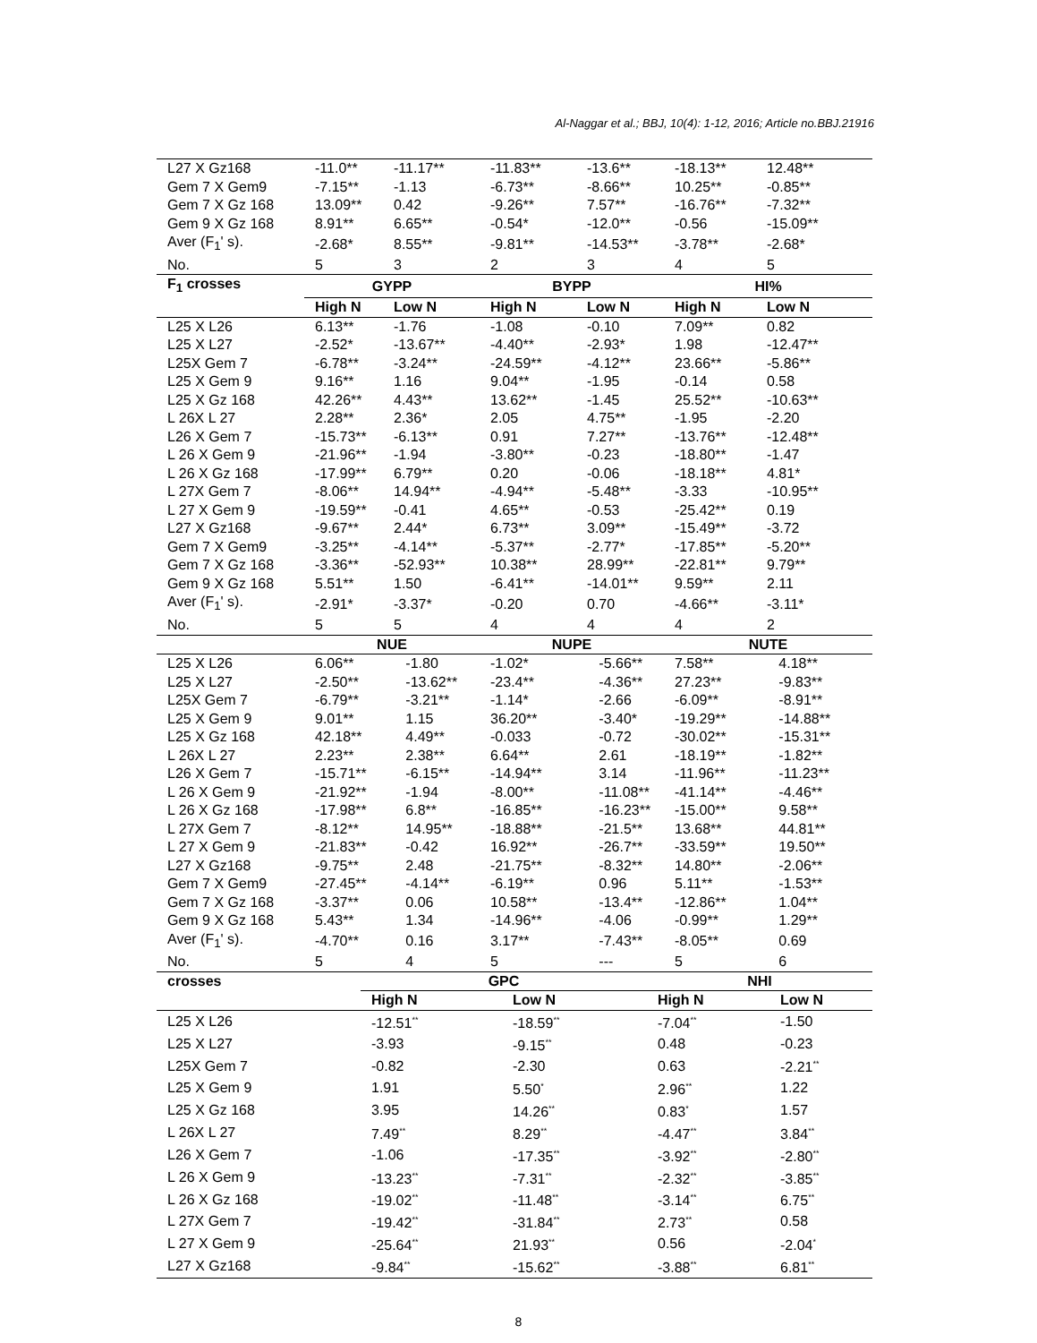Al-Naggar et al.; BBJ, 10(4): 1-12, 2016; Article no.BBJ.21916
| L27 X Gz168 | -11.0** | -11.17** | -11.83** | -13.6** | -18.13** | 12.48** |
| Gem 7 X Gem9 | -7.15** | -1.13 | -6.73** | -8.66** | 10.25** | -0.85** |
| Gem 7 X Gz 168 | 13.09** | 0.42 | -9.26** | 7.57** | -16.76** | -7.32** |
| Gem 9 X Gz 168 | 8.91** | 6.65** | -0.54* | -12.0** | -0.56 | -15.09** |
| Aver (F<sub>1</sub>' s). | -2.68* | 8.55** | -9.81** | -14.53** | -3.78** | -2.68* |
| No. | 5 | 3 | 2 | 3 | 4 | 5 |
| F<sub>1</sub> crosses | GYPP | | BYPP | | HI% | |
| | High N | Low N | High N | Low N | High N | Low N |
| L25 X L26 | 6.13** | -1.76 | -1.08 | -0.10 | 7.09** | 0.82 |
| L25 X L27 | -2.52* | -13.67** | -4.40** | -2.93* | 1.98 | -12.47** |
| L25X Gem 7 | -6.78** | -3.24** | -24.59** | -4.12** | 23.66** | -5.86** |
| L25 X Gem 9 | 9.16** | 1.16 | 9.04** | -1.95 | -0.14 | 0.58 |
| L25 X Gz 168 | 42.26** | 4.43** | 13.62** | -1.45 | 25.52** | -10.63** |
| L 26X L 27 | 2.28** | 2.36* | 2.05 | 4.75** | -1.95 | -2.20 |
| L26 X Gem 7 | -15.73** | -6.13** | 0.91 | 7.27** | -13.76** | -12.48** |
| L 26 X Gem 9 | -21.96** | -1.94 | -3.80** | -0.23 | -18.80** | -1.47 |
| L 26 X Gz 168 | -17.99** | 6.79** | 0.20 | -0.06 | -18.18** | 4.81* |
| L 27X Gem 7 | -8.06** | 14.94** | -4.94** | -5.48** | -3.33 | -10.95** |
| L 27 X Gem 9 | -19.59** | -0.41 | 4.65** | -0.53 | -25.42** | 0.19 |
| L27 X Gz168 | -9.67** | 2.44* | 6.73** | 3.09** | -15.49** | -3.72 |
| Gem 7 X Gem9 | -3.25** | -4.14** | -5.37** | -2.77* | -17.85** | -5.20** |
| Gem 7 X Gz 168 | -3.36** | -52.93** | 10.38** | 28.99** | -22.81** | 9.79** |
| Gem 9 X Gz 168 | 5.51** | 1.50 | -6.41** | -14.01** | 9.59** | 2.11 |
| Aver (F<sub>1</sub>' s). | -2.91* | -3.37* | -0.20 | 0.70 | -4.66** | -3.11* |
| No. | 5 | 5 | 4 | 4 | 4 | 2 |
| | NUE | | NUPE | | NUTE | |
| L25 X L26 | 6.06** | -1.80 | -1.02* | -5.66** | 7.58** | 4.18** |
| L25 X L27 | -2.50** | -13.62** | -23.4** | -4.36** | 27.23** | -9.83** |
| L25X Gem 7 | -6.79** | -3.21** | -1.14* | -2.66 | -6.09** | -8.91** |
| L25 X Gem 9 | 9.01** | 1.15 | 36.20** | -3.40* | -19.29** | -14.88** |
| L25 X Gz 168 | 42.18** | 4.49** | -0.033 | -0.72 | -30.02** | -15.31** |
| L 26X L 27 | 2.23** | 2.38** | 6.64** | 2.61 | -18.19** | -1.82** |
| L26 X Gem 7 | -15.71** | -6.15** | -14.94** | 3.14 | -11.96** | -11.23** |
| L 26 X Gem 9 | -21.92** | -1.94 | -8.00** | -11.08** | -41.14** | -4.46** |
| L 26 X Gz 168 | -17.98** | 6.8** | -16.85** | -16.23** | -15.00** | 9.58** |
| L 27X Gem 7 | -8.12** | 14.95** | -18.88** | -21.5** | 13.68** | 44.81** |
| L 27 X Gem 9 | -21.83** | -0.42 | 16.92** | -26.7** | -33.59** | 19.50** |
| L27 X Gz168 | -9.75** | 2.48 | -21.75** | -8.32** | 14.80** | -2.06** |
| Gem 7 X Gem9 | -27.45** | -4.14** | -6.19** | 0.96 | 5.11** | -1.53** |
| Gem 7 X Gz 168 | -3.37** | 0.06 | 10.58** | -13.4** | -12.86** | 1.04** |
| Gem 9 X Gz 168 | 5.43** | 1.34 | -14.96** | -4.06 | -0.99** | 1.29** |
| Aver (F<sub>1</sub>' s). | -4.70** | 0.16 | 3.17** | -7.43** | -8.05** | 0.69 |
| No. | 5 | 4 | 5 | --- | 5 | 6 |
| crosses | GPC | | NHI | |
| --- | --- | --- | --- | --- |
| | High N | Low N | High N | Low N |
| L25 X L26 | -12.51<sup>**</sup> | -18.59<sup>**</sup> | -7.04<sup>**</sup> | -1.50 |
| L25 X L27 | -3.93 | -9.15<sup>**</sup> | 0.48 | -0.23 |
| L25X Gem 7 | -0.82 | -2.30 | 0.63 | -2.21<sup>**</sup> |
| L25 X Gem 9 | 1.91 | 5.50<sup>*</sup> | 2.96<sup>**</sup> | 1.22 |
| L25 X Gz 168 | 3.95 | 14.26<sup>**</sup> | 0.83<sup>*</sup> | 1.57 |
| L 26X L 27 | 7.49<sup>**</sup> | 8.29<sup>**</sup> | -4.47<sup>**</sup> | 3.84<sup>**</sup> |
| L26 X Gem 7 | -1.06 | -17.35<sup>**</sup> | -3.92<sup>**</sup> | -2.80<sup>**</sup> |
| L 26 X Gem 9 | -13.23<sup>**</sup> | -7.31<sup>**</sup> | -2.32<sup>**</sup> | -3.85<sup>**</sup> |
| L 26 X Gz 168 | -19.02<sup>**</sup> | -11.48<sup>**</sup> | -3.14<sup>**</sup> | 6.75<sup>**</sup> |
| L 27X Gem 7 | -19.42<sup>**</sup> | -31.84<sup>**</sup> | 2.73<sup>**</sup> | 0.58 |
| L 27 X Gem 9 | -25.64<sup>**</sup> | 21.93<sup>**</sup> | 0.56 | -2.04<sup>*</sup> |
| L27 X Gz168 | -9.84<sup>**</sup> | -15.62<sup>**</sup> | -3.88<sup>**</sup> | 6.81<sup>**</sup> |
8